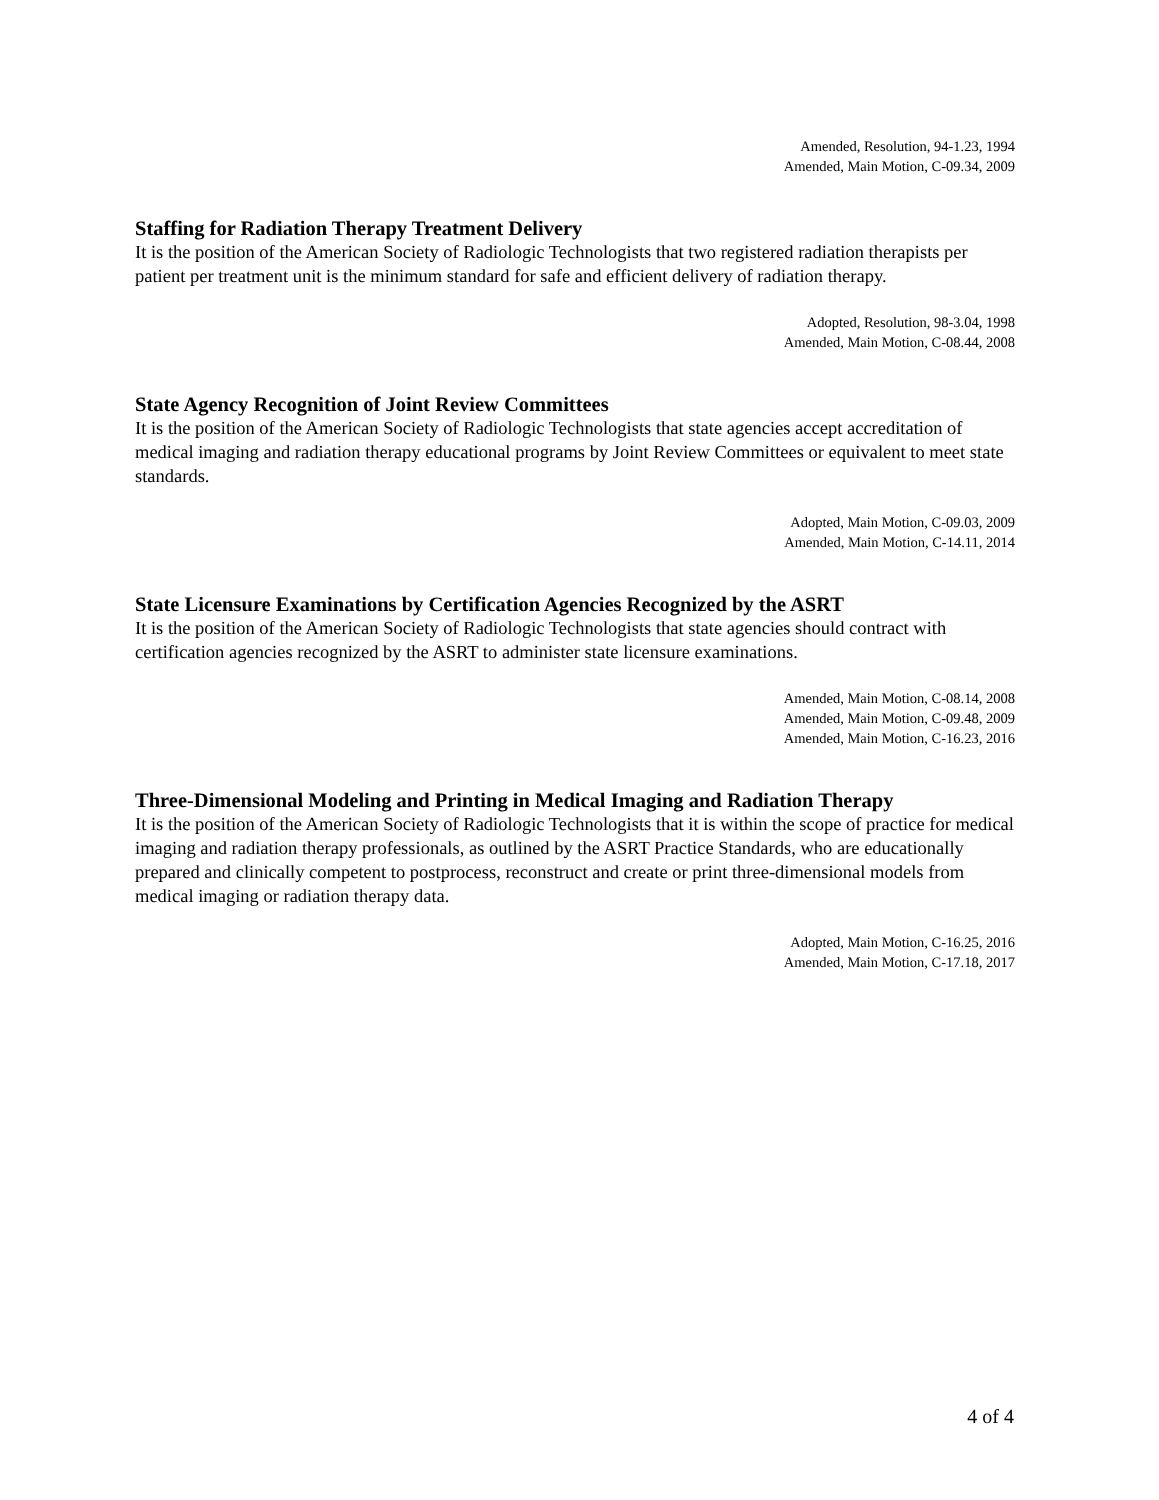Amended, Resolution, 94-1.23, 1994
Amended, Main Motion, C-09.34, 2009
Staffing for Radiation Therapy Treatment Delivery
It is the position of the American Society of Radiologic Technologists that two registered radiation therapists per patient per treatment unit is the minimum standard for safe and efficient delivery of radiation therapy.
Adopted, Resolution, 98-3.04, 1998
Amended, Main Motion, C-08.44, 2008
State Agency Recognition of Joint Review Committees
It is the position of the American Society of Radiologic Technologists that state agencies accept accreditation of medical imaging and radiation therapy educational programs by Joint Review Committees or equivalent to meet state standards.
Adopted, Main Motion, C-09.03, 2009
Amended, Main Motion, C-14.11, 2014
State Licensure Examinations by Certification Agencies Recognized by the ASRT
It is the position of the American Society of Radiologic Technologists that state agencies should contract with certification agencies recognized by the ASRT to administer state licensure examinations.
Amended, Main Motion, C-08.14, 2008
Amended, Main Motion, C-09.48, 2009
Amended, Main Motion, C-16.23, 2016
Three-Dimensional Modeling and Printing in Medical Imaging and Radiation Therapy
It is the position of the American Society of Radiologic Technologists that it is within the scope of practice for medical imaging and radiation therapy professionals, as outlined by the ASRT Practice Standards, who are educationally prepared and clinically competent to postprocess, reconstruct and create or print three-dimensional models from medical imaging or radiation therapy data.
Adopted, Main Motion, C-16.25, 2016
Amended, Main Motion, C-17.18, 2017
4 of 4